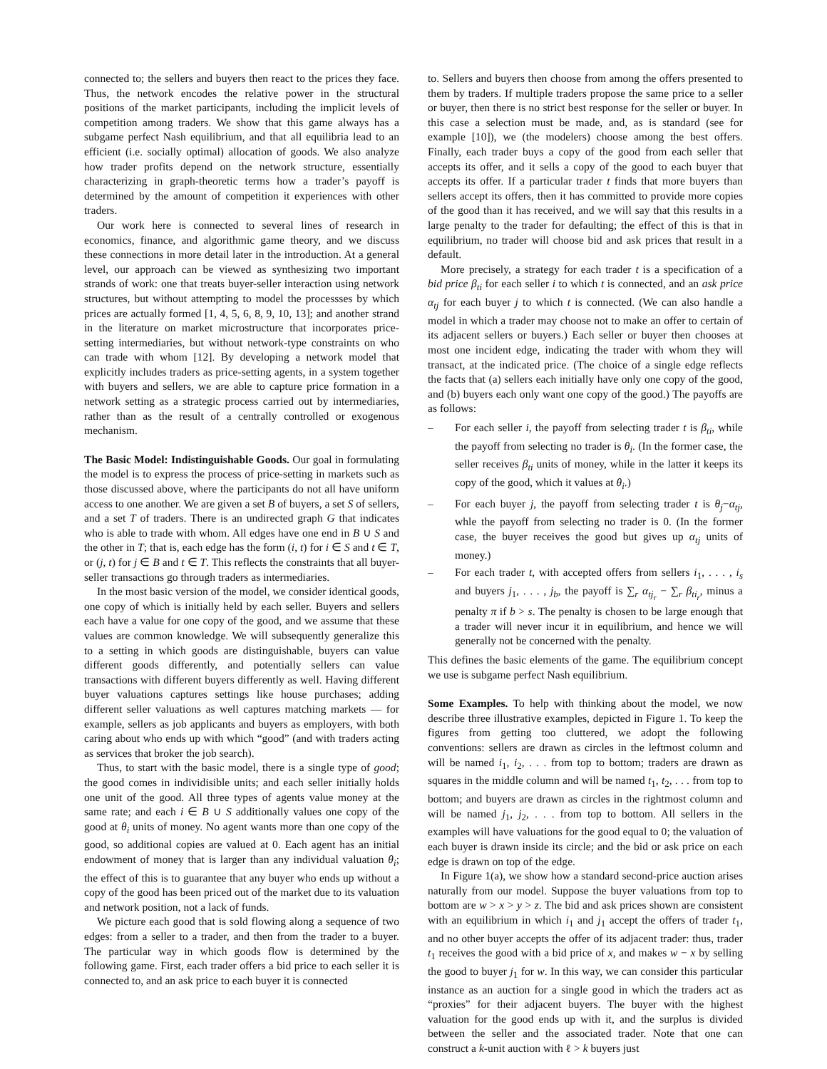connected to; the sellers and buyers then react to the prices they face. Thus, the network encodes the relative power in the structural positions of the market participants, including the implicit levels of competition among traders. We show that this game always has a subgame perfect Nash equilibrium, and that all equilibria lead to an efficient (i.e. socially optimal) allocation of goods. We also analyze how trader profits depend on the network structure, essentially characterizing in graph-theoretic terms how a trader’s payoff is determined by the amount of competition it experiences with other traders.
Our work here is connected to several lines of research in economics, finance, and algorithmic game theory, and we discuss these connections in more detail later in the introduction. At a general level, our approach can be viewed as synthesizing two important strands of work: one that treats buyer-seller interaction using network structures, but without attempting to model the processses by which prices are actually formed [1, 4, 5, 6, 8, 9, 10, 13]; and another strand in the literature on market microstructure that incorporates price-setting intermediaries, but without network-type constraints on who can trade with whom [12]. By developing a network model that explicitly includes traders as price-setting agents, in a system together with buyers and sellers, we are able to capture price formation in a network setting as a strategic process carried out by intermediaries, rather than as the result of a centrally controlled or exogenous mechanism.
The Basic Model: Indistinguishable Goods. Our goal in formulating the model is to express the process of price-setting in markets such as those discussed above, where the participants do not all have uniform access to one another. We are given a set B of buyers, a set S of sellers, and a set T of traders. There is an undirected graph G that indicates who is able to trade with whom. All edges have one end in B ∪ S and the other in T; that is, each edge has the form (i, t) for i ∈ S and t ∈ T, or (j, t) for j ∈ B and t ∈ T. This reflects the constraints that all buyer-seller transactions go through traders as intermediaries.
In the most basic version of the model, we consider identical goods, one copy of which is initially held by each seller. Buyers and sellers each have a value for one copy of the good, and we assume that these values are common knowledge. We will subsequently generalize this to a setting in which goods are distinguishable, buyers can value different goods differently, and potentially sellers can value transactions with different buyers differently as well. Having different buyer valuations captures settings like house purchases; adding different seller valuations as well captures matching markets — for example, sellers as job applicants and buyers as employers, with both caring about who ends up with which “good” (and with traders acting as services that broker the job search).
Thus, to start with the basic model, there is a single type of good; the good comes in individisible units; and each seller initially holds one unit of the good. All three types of agents value money at the same rate; and each i ∈ B ∪ S additionally values one copy of the good at θ<sub>i</sub> units of money. No agent wants more than one copy of the good, so additional copies are valued at 0. Each agent has an initial endowment of money that is larger than any individual valuation θ<sub>i</sub>; the effect of this is to guarantee that any buyer who ends up without a copy of the good has been priced out of the market due to its valuation and network position, not a lack of funds.
We picture each good that is sold flowing along a sequence of two edges: from a seller to a trader, and then from the trader to a buyer. The particular way in which goods flow is determined by the following game. First, each trader offers a bid price to each seller it is connected to, and an ask price to each buyer it is connected
to. Sellers and buyers then choose from among the offers presented to them by traders. If multiple traders propose the same price to a seller or buyer, then there is no strict best response for the seller or buyer. In this case a selection must be made, and, as is standard (see for example [10]), we (the modelers) choose among the best offers. Finally, each trader buys a copy of the good from each seller that accepts its offer, and it sells a copy of the good to each buyer that accepts its offer. If a particular trader t finds that more buyers than sellers accept its offers, then it has committed to provide more copies of the good than it has received, and we will say that this results in a large penalty to the trader for defaulting; the effect of this is that in equilibrium, no trader will choose bid and ask prices that result in a default.
More precisely, a strategy for each trader t is a specification of a bid price β<sub>ti</sub> for each seller i to which t is connected, and an ask price α<sub>tj</sub> for each buyer j to which t is connected. (We can also handle a model in which a trader may choose not to make an offer to certain of its adjacent sellers or buyers.) Each seller or buyer then chooses at most one incident edge, indicating the trader with whom they will transact, at the indicated price. (The choice of a single edge reflects the facts that (a) sellers each initially have only one copy of the good, and (b) buyers each only want one copy of the good.) The payoffs are as follows:
– For each seller i, the payoff from selecting trader t is β<sub>ti</sub>, while the payoff from selecting no trader is θ<sub>i</sub>. (In the former case, the seller receives β<sub>ti</sub> units of money, while in the latter it keeps its copy of the good, which it values at θ<sub>i</sub>.)
– For each buyer j, the payoff from selecting trader t is θ<sub>j</sub>−α<sub>tj</sub>, whle the payoff from selecting no trader is 0. (In the former case, the buyer receives the good but gives up α<sub>tj</sub> units of money.)
– For each trader t, with accepted offers from sellers i<sub>1</sub>, . . . , i<sub>s</sub> and buyers j<sub>1</sub>, . . . , j<sub>b</sub>, the payoff is ∑<sub>r</sub> α<sub>tj<sub>r</sub></sub> − ∑<sub>r</sub> β<sub>ti<sub>r</sub></sub>, minus a penalty π if b > s. The penalty is chosen to be large enough that a trader will never incur it in equilibrium, and hence we will generally not be concerned with the penalty.
This defines the basic elements of the game. The equilibrium concept we use is subgame perfect Nash equilibrium.
Some Examples. To help with thinking about the model, we now describe three illustrative examples, depicted in Figure 1. To keep the figures from getting too cluttered, we adopt the following conventions: sellers are drawn as circles in the leftmost column and will be named i<sub>1</sub>, i<sub>2</sub>, . . . from top to bottom; traders are drawn as squares in the middle column and will be named t<sub>1</sub>, t<sub>2</sub>, . . . from top to bottom; and buyers are drawn as circles in the rightmost column and will be named j<sub>1</sub>, j<sub>2</sub>, . . . from top to bottom. All sellers in the examples will have valuations for the good equal to 0; the valuation of each buyer is drawn inside its circle; and the bid or ask price on each edge is drawn on top of the edge.
In Figure 1(a), we show how a standard second-price auction arises naturally from our model. Suppose the buyer valuations from top to bottom are w > x > y > z. The bid and ask prices shown are consistent with an equilibrium in which i<sub>1</sub> and j<sub>1</sub> accept the offers of trader t<sub>1</sub>, and no other buyer accepts the offer of its adjacent trader: thus, trader t<sub>1</sub> receives the good with a bid price of x, and makes w − x by selling the good to buyer j<sub>1</sub> for w. In this way, we can consider this particular instance as an auction for a single good in which the traders act as “proxies” for their adjacent buyers. The buyer with the highest valuation for the good ends up with it, and the surplus is divided between the seller and the associated trader. Note that one can construct a k-unit auction with ℓ > k buyers just